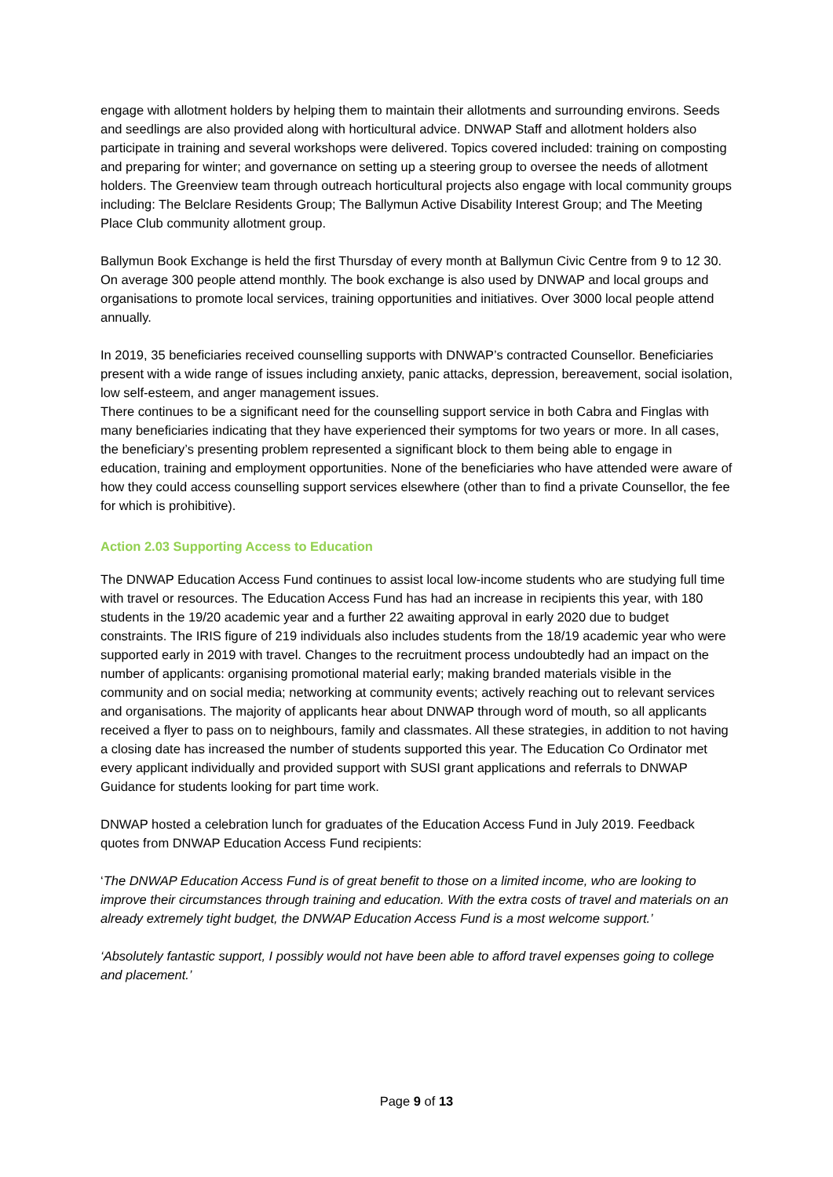engage with allotment holders by helping them to maintain their allotments and surrounding environs. Seeds and seedlings are also provided along with horticultural advice. DNWAP Staff and allotment holders also participate in training and several workshops were delivered. Topics covered included: training on composting and preparing for winter; and governance on setting up a steering group to oversee the needs of allotment holders. The Greenview team through outreach horticultural projects also engage with local community groups including: The Belclare Residents Group; The Ballymun Active Disability Interest Group; and The Meeting Place Club community allotment group.
Ballymun Book Exchange is held the first Thursday of every month at Ballymun Civic Centre from 9 to 12 30. On average 300 people attend monthly. The book exchange is also used by DNWAP and local groups and organisations to promote local services, training opportunities and initiatives. Over 3000 local people attend annually.
In 2019, 35 beneficiaries received counselling supports with DNWAP’s contracted Counsellor. Beneficiaries present with a wide range of issues including anxiety, panic attacks, depression, bereavement, social isolation, low self-esteem, and anger management issues.
There continues to be a significant need for the counselling support service in both Cabra and Finglas with many beneficiaries indicating that they have experienced their symptoms for two years or more. In all cases, the beneficiary’s presenting problem represented a significant block to them being able to engage in education, training and employment opportunities. None of the beneficiaries who have attended were aware of how they could access counselling support services elsewhere (other than to find a private Counsellor, the fee for which is prohibitive).
Action 2.03 Supporting Access to Education
The DNWAP Education Access Fund continues to assist local low-income students who are studying full time with travel or resources. The Education Access Fund has had an increase in recipients this year, with 180 students in the 19/20 academic year and a further 22 awaiting approval in early 2020 due to budget constraints. The IRIS figure of 219 individuals also includes students from the 18/19 academic year who were supported early in 2019 with travel. Changes to the recruitment process undoubtedly had an impact on the number of applicants: organising promotional material early; making branded materials visible in the community and on social media; networking at community events; actively reaching out to relevant services and organisations. The majority of applicants hear about DNWAP through word of mouth, so all applicants received a flyer to pass on to neighbours, family and classmates. All these strategies, in addition to not having a closing date has increased the number of students supported this year. The Education Co Ordinator met every applicant individually and provided support with SUSI grant applications and referrals to DNWAP Guidance for students looking for part time work.
DNWAP hosted a celebration lunch for graduates of the Education Access Fund in July 2019. Feedback quotes from DNWAP Education Access Fund recipients:
‘The DNWAP Education Access Fund is of great benefit to those on a limited income, who are looking to improve their circumstances through training and education. With the extra costs of travel and materials on an already extremely tight budget, the DNWAP Education Access Fund is a most welcome support.’
‘Absolutely fantastic support, I possibly would not have been able to afford travel expenses going to college and placement.’
Page 9 of 13